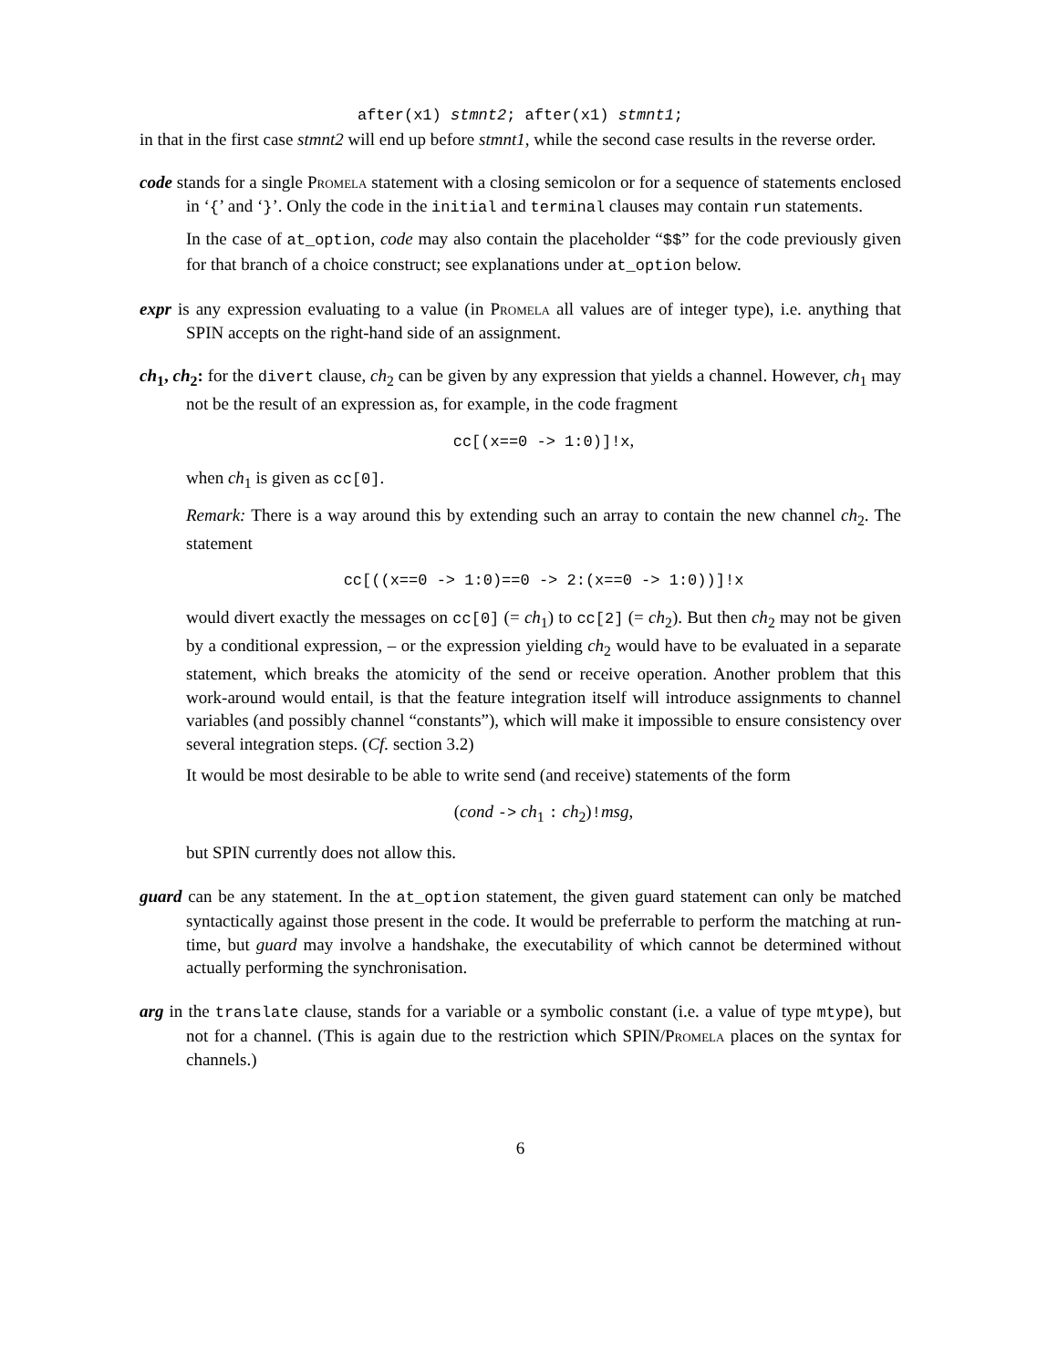after(x1) stmnt2; after(x1) stmnt1;
in that in the first case stmnt2 will end up before stmnt1, while the second case results in the reverse order.
code stands for a single Promela statement with a closing semicolon or for a sequence of statements enclosed in ‘{’ and ‘}’. Only the code in the initial and terminal clauses may contain run statements.
In the case of at_option, code may also contain the placeholder “$$” for the code previously given for that branch of a choice construct; see explanations under at_option below.
expr is any expression evaluating to a value (in Promela all values are of integer type), i.e. anything that SPIN accepts on the right-hand side of an assignment.
ch<sub>1</sub>, ch<sub>2</sub>: for the divert clause, ch<sub>2</sub> can be given by any expression that yields a channel. However, ch<sub>1</sub> may not be the result of an expression as, for example, in the code fragment
cc[(x==0 -> 1:0)]!x,
when ch<sub>1</sub> is given as cc[0].
Remark: There is a way around this by extending such an array to contain the new channel ch<sub>2</sub>. The statement
cc[((x==0 -> 1:0)==0 -> 2:(x==0 -> 1:0))]!x
would divert exactly the messages on cc[0] (= ch<sub>1</sub>) to cc[2] (= ch<sub>2</sub>). But then ch<sub>2</sub> may not be given by a conditional expression, – or the expression yielding ch<sub>2</sub> would have to be evaluated in a separate statement, which breaks the atomicity of the send or receive operation. Another problem that this work-around would entail, is that the feature integration itself will introduce assignments to channel variables (and possibly channel “constants”), which will make it impossible to ensure consistency over several integration steps. (Cf. section 3.2)
It would be most desirable to be able to write send (and receive) statements of the form
(cond -> ch<sub>1</sub> : ch<sub>2</sub>)!msg,
but SPIN currently does not allow this.
guard can be any statement. In the at_option statement, the given guard statement can only be matched syntactically against those present in the code. It would be preferrable to perform the matching at run-time, but guard may involve a handshake, the executability of which cannot be determined without actually performing the synchronisation.
arg in the translate clause, stands for a variable or a symbolic constant (i.e. a value of type mtype), but not for a channel. (This is again due to the restriction which SPIN/Promela places on the syntax for channels.)
6